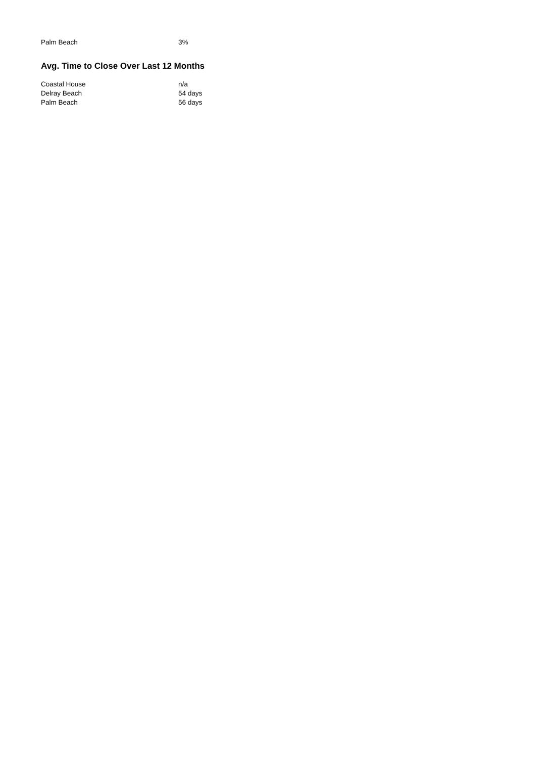| Palm Beach | 3% |
Avg. Time to Close Over Last 12 Months
| Coastal House | n/a |
| Delray Beach | 54 days |
| Palm Beach | 56 days |